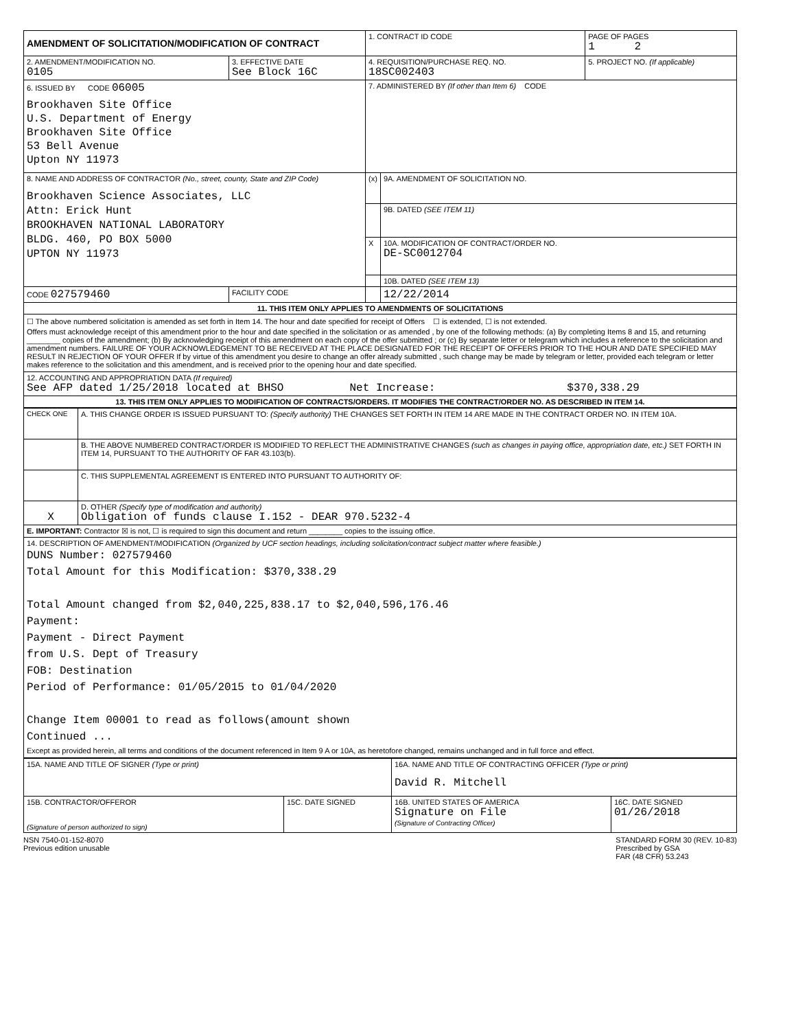| AMENDMENT OF SOLICITATION/MODIFICATION OF CONTRACT | | 1. CONTRACT ID CODE | | PAGE OF PAGES 1 2 |
| 2. AMENDMENT/MODIFICATION NO. 0105 | 3. EFFECTIVE DATE See Block 16C | 4. REQUISITION/PURCHASE REQ. NO. 18SC002403 | | 5. PROJECT NO. (If applicable) |
| 6. ISSUED BY CODE 06005 Brookhaven Site Office U.S. Department of Energy Brookhaven Site Office 53 Bell Avenue Upton NY 11973 | | 7. ADMINISTERED BY (If other than Item 6) CODE | | |
| 8. NAME AND ADDRESS OF CONTRACTOR (No., street, county, State and ZIP Code) Brookhaven Science Associates, LLC Attn: Erick Hunt BROOKHAVEN NATIONAL LABORATORY BLDG. 460, PO BOX 5000 UPTON NY 11973 | | (x) | 9A. AMENDMENT OF SOLICITATION NO. | |
| | | | 9B. DATED (SEE ITEM 11) | |
| | | X | 10A. MODIFICATION OF CONTRACT/ORDER NO. DE-SC0012704 | |
| | | | 10B. DATED (SEE ITEM 13) | |
| CODE 027579460 | FACILITY CODE | | 12/22/2014 | |
| 11. THIS ITEM ONLY APPLIES TO AMENDMENTS OF SOLICITATIONS | | | | |
| ☐ The above numbered solicitation is amended as set forth in Item 14. The hour and date specified for receipt of Offers ☐ is extended, ☐ is not extended. Offers must acknowledge receipt of this amendment prior to the hour and date specified in the solicitation or as amended , by one of the following methods: (a) By completing Items 8 and 15, and returning ________ copies of the amendment; (b) By acknowledging receipt of this amendment on each copy of the offer submitted ; or (c) By separate letter or telegram which includes a reference to the solicitation and amendment numbers. FAILURE OF YOUR ACKNOWLEDGEMENT TO BE RECEIVED AT THE PLACE DESIGNATED FOR THE RECEIPT OF OFFERS PRIOR TO THE HOUR AND DATE SPECIFIED MAY RESULT IN REJECTION OF YOUR OFFER If by virtue of this amendment you desire to change an offer already submitted , such change may be made by telegram or letter, provided each telegram or letter makes reference to the solicitation and this amendment, and is received prior to the opening hour and date specified. | | | | |
| 12. ACCOUNTING AND APPROPRIATION DATA (If required) See AFP dated 1/25/2018 located at BHSO Net Increase: $370,338.29 | | | | |
| 13. THIS ITEM ONLY APPLIES TO MODIFICATION OF CONTRACTS/ORDERS. IT MODIFIES THE CONTRACT/ORDER NO. AS DESCRIBED IN ITEM 14. | | | | |
| CHECK ONE | A. THIS CHANGE ORDER IS ISSUED PURSUANT TO: (Specify authority) THE CHANGES SET FORTH IN ITEM 14 ARE MADE IN THE CONTRACT ORDER NO. IN ITEM 10A. |
| | B. THE ABOVE NUMBERED CONTRACT/ORDER IS MODIFIED TO REFLECT THE ADMINISTRATIVE CHANGES (such as changes in paying office, appropriation date, etc.) SET FORTH IN ITEM 14, PURSUANT TO THE AUTHORITY OF FAR 43.103(b). |
| | C. THIS SUPPLEMENTAL AGREEMENT IS ENTERED INTO PURSUANT TO AUTHORITY OF: |
| X | D. OTHER (Specify type of modification and authority) Obligation of funds clause I.152 - DEAR 970.5232-4 |
| E. IMPORTANT: Contractor ☒ is not, ☐ is required to sign this document and return ________ copies to the issuing office. | |
| 14. DESCRIPTION OF AMENDMENT/MODIFICATION (Organized by UCF section headings, including solicitation/contract subject matter where feasible.) DUNS Number: 027579460 Total Amount for this Modification: $370,338.29 Total Amount changed from $2,040,225,838.17 to $2,040,596,176.46 Payment: Payment - Direct Payment from U.S. Dept of Treasury FOB: Destination Period of Performance: 01/05/2015 to 01/04/2020 Change Item 00001 to read as follows(amount shown Continued ... Except as provided herein, all terms and conditions of the document referenced in Item 9 A or 10A, as heretofore changed, remains unchanged and in full force and effect. | |
| 15A. NAME AND TITLE OF SIGNER (Type or print) | | 16A. NAME AND TITLE OF CONTRACTING OFFICER (Type or print) David R. Mitchell | |
| 15B. CONTRACTOR/OFFEROR (Signature of person authorized to sign) | 15C. DATE SIGNED | 16B. UNITED STATES OF AMERICA Signature on File (Signature of Contracting Officer) | 16C. DATE SIGNED 01/26/2018 |
NSN 7540-01-152-8070
Previous edition unusable
STANDARD FORM 30 (REV. 10-83)
Prescribed by GSA
FAR (48 CFR) 53.243